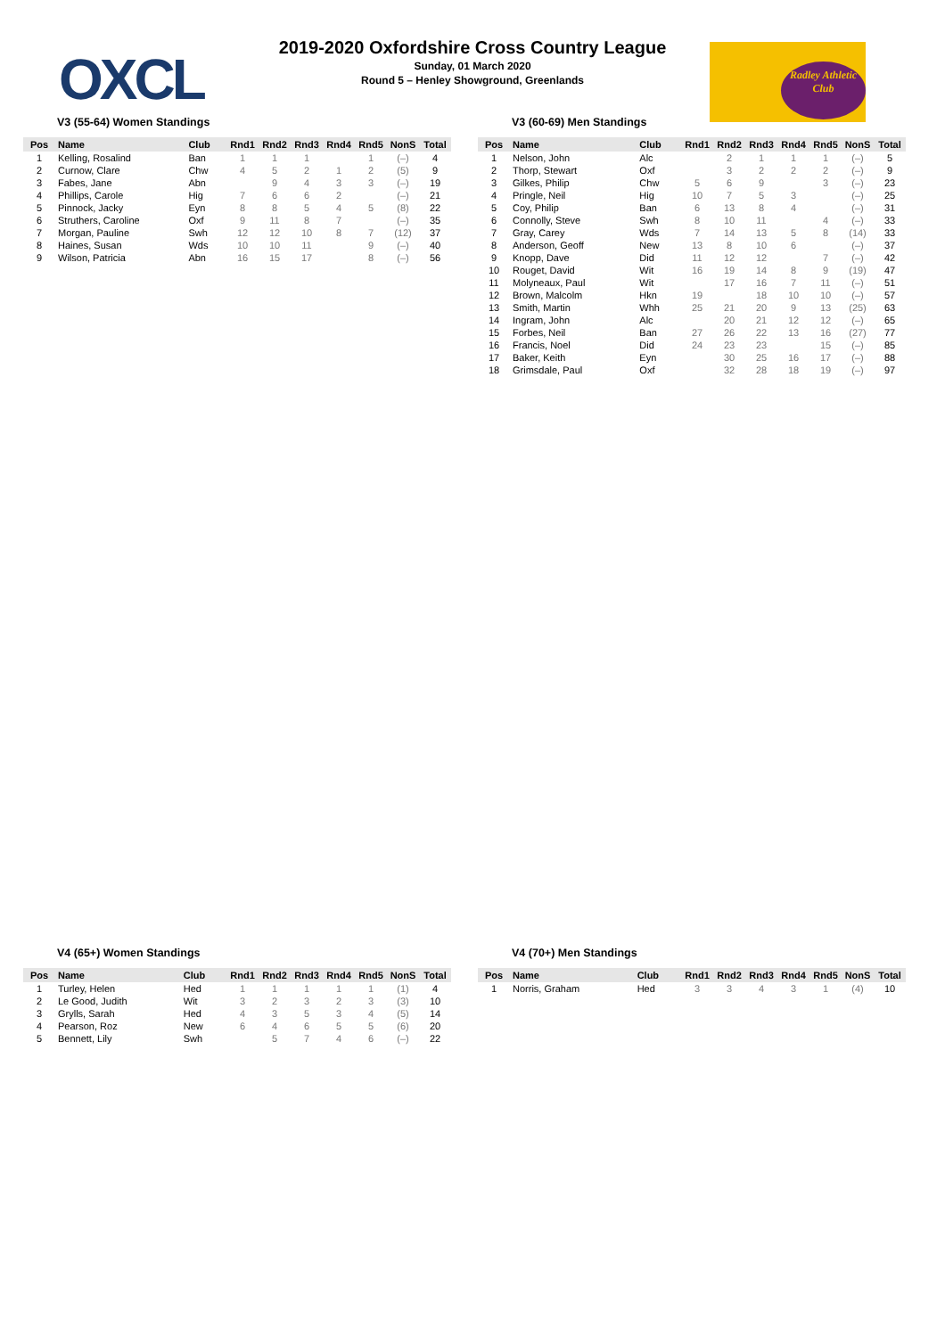OXCL
2019-2020 Oxfordshire Cross Country League
Sunday, 01 March 2020
Round 5 – Henley Showground, Greenlands
Radley Athletic Club
V3 (55-64) Women Standings
| Pos | Name | Club | Rnd1 | Rnd2 | Rnd3 | Rnd4 | Rnd5 | NonS | Total |
| --- | --- | --- | --- | --- | --- | --- | --- | --- | --- |
| 1 | Kelling, Rosalind | Ban | 1 | 1 | 1 | | 1 | (–) | 4 |
| 2 | Curnow, Clare | Chw | 4 | 5 | 2 | 1 | 2 | (5) | 9 |
| 3 | Fabes, Jane | Abn | | 9 | 4 | 3 | 3 | (–) | 19 |
| 4 | Phillips, Carole | Hig | 7 | 6 | 6 | 2 | | (–) | 21 |
| 5 | Pinnock, Jacky | Eyn | 8 | 8 | 5 | 4 | 5 | (8) | 22 |
| 6 | Struthers, Caroline | Oxf | 9 | 11 | 8 | 7 | | (–) | 35 |
| 7 | Morgan, Pauline | Swh | 12 | 12 | 10 | 8 | 7 | (12) | 37 |
| 8 | Haines, Susan | Wds | 10 | 10 | 11 | | 9 | (–) | 40 |
| 9 | Wilson, Patricia | Abn | 16 | 15 | 17 | | 8 | (–) | 56 |
V3 (60-69) Men Standings
| Pos | Name | Club | Rnd1 | Rnd2 | Rnd3 | Rnd4 | Rnd5 | NonS | Total |
| --- | --- | --- | --- | --- | --- | --- | --- | --- | --- |
| 1 | Nelson, John | Alc | | 2 | 1 | 1 | 1 | (–) | 5 |
| 2 | Thorp, Stewart | Oxf | | 3 | 2 | 2 | 2 | (–) | 9 |
| 3 | Gilkes, Philip | Chw | 5 | 6 | 9 | | 3 | (–) | 23 |
| 4 | Pringle, Neil | Hig | 10 | 7 | 5 | 3 | | (–) | 25 |
| 5 | Coy, Philip | Ban | 6 | 13 | 8 | 4 | | (–) | 31 |
| 6 | Connolly, Steve | Swh | 8 | 10 | 11 | | 4 | (–) | 33 |
| 7 | Gray, Carey | Wds | 7 | 14 | 13 | 5 | 8 | (14) | 33 |
| 8 | Anderson, Geoff | New | 13 | 8 | 10 | 6 | | (–) | 37 |
| 9 | Knopp, Dave | Did | 11 | 12 | 12 | | 7 | (–) | 42 |
| 10 | Rouget, David | Wit | 16 | 19 | 14 | 8 | 9 | (19) | 47 |
| 11 | Molyneaux, Paul | Wit | | 17 | 16 | 7 | 11 | (–) | 51 |
| 12 | Brown, Malcolm | Hkn | 19 | | 18 | 10 | 10 | (–) | 57 |
| 13 | Smith, Martin | Whh | 25 | 21 | 20 | 9 | 13 | (25) | 63 |
| 14 | Ingram, John | Alc | | 20 | 21 | 12 | 12 | (–) | 65 |
| 15 | Forbes, Neil | Ban | 27 | 26 | 22 | 13 | 16 | (27) | 77 |
| 16 | Francis, Noel | Did | 24 | 23 | 23 | | 15 | (–) | 85 |
| 17 | Baker, Keith | Eyn | | 30 | 25 | 16 | 17 | (–) | 88 |
| 18 | Grimsdale, Paul | Oxf | | 32 | 28 | 18 | 19 | (–) | 97 |
V4 (65+) Women Standings
| Pos | Name | Club | Rnd1 | Rnd2 | Rnd3 | Rnd4 | Rnd5 | NonS | Total |
| --- | --- | --- | --- | --- | --- | --- | --- | --- | --- |
| 1 | Turley, Helen | Hed | 1 | 1 | 1 | 1 | 1 | (1) | 4 |
| 2 | Le Good, Judith | Wit | 3 | 2 | 3 | 2 | 3 | (3) | 10 |
| 3 | Grylls, Sarah | Hed | 4 | 3 | 5 | 3 | 4 | (5) | 14 |
| 4 | Pearson, Roz | New | 6 | 4 | 6 | 5 | 5 | (6) | 20 |
| 5 | Bennett, Lily | Swh | | 5 | 7 | 4 | 6 | (–) | 22 |
V4 (70+) Men Standings
| Pos | Name | Club | Rnd1 | Rnd2 | Rnd3 | Rnd4 | Rnd5 | NonS | Total |
| --- | --- | --- | --- | --- | --- | --- | --- | --- | --- |
| 1 | Norris, Graham | Hed | 3 | 3 | 4 | 3 | 1 | (4) | 10 |